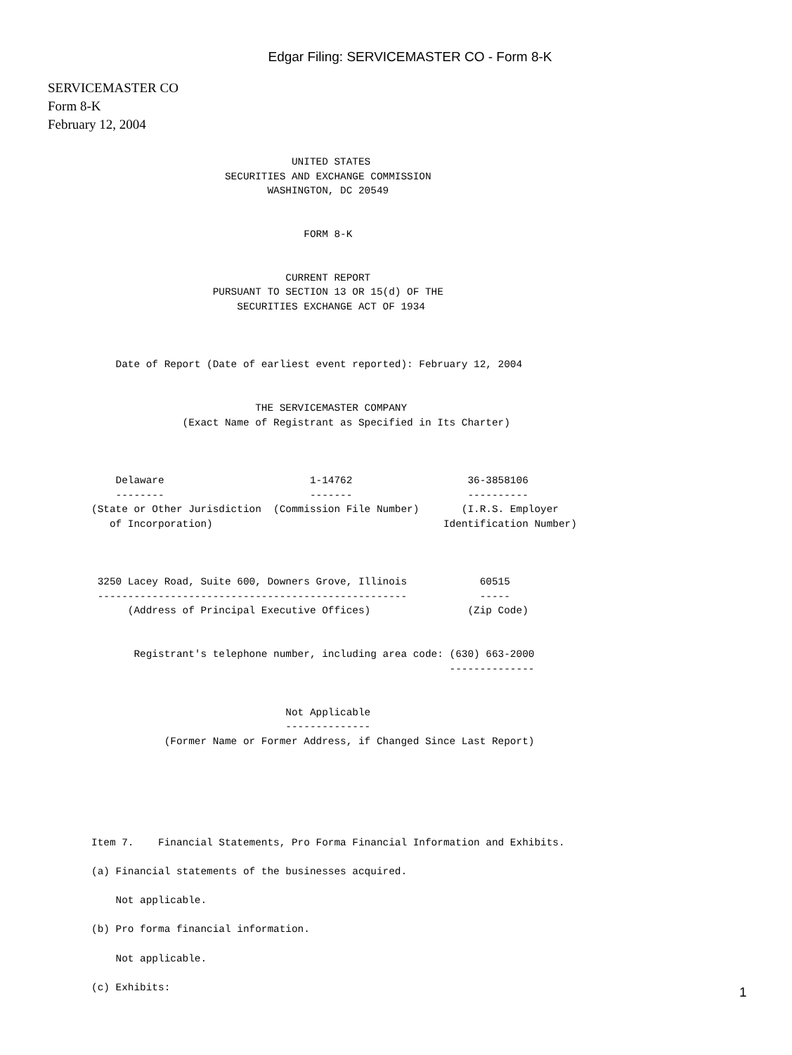Edgar Filing: SERVICEMASTER CO - Form 8-K
SERVICEMASTER CO
Form 8-K
February 12, 2004
                                 UNITED STATES
                      SECURITIES AND EXCHANGE COMMISSION
                             WASHINGTON, DC 20549


                                   FORM 8-K


                                CURRENT REPORT
                    PURSUANT TO SECTION 13 OR 15(d) OF THE
                        SECURITIES EXCHANGE ACT OF 1934



    Date of Report (Date of earliest event reported): February 12, 2004


                           THE SERVICEMASTER COMPANY
               (Exact Name of Registrant as Specified in Its Charter)



    Delaware                        1-14762                   36-3858106
    --------                        -------                   ----------
(State or Other Jurisdiction  (Commission File Number)       (I.R.S. Employer
   of Incorporation)                                      Identification Number)



 3250 Lacey Road, Suite 600, Downers Grove, Illinois            60515
 ---------------------------------------------------            -----
      (Address of Principal Executive Offices)                (Zip Code)


       Registrant's telephone number, including area code: (630) 663-2000
                                                           --------------


                                Not Applicable
                                --------------
            (Former Name or Former Address, if Changed Since Last Report)






Item 7.    Financial Statements, Pro Forma Financial Information and Exhibits.

(a) Financial statements of the businesses acquired.

    Not applicable.

(b) Pro forma financial information.

    Not applicable.

(c) Exhibits:
1